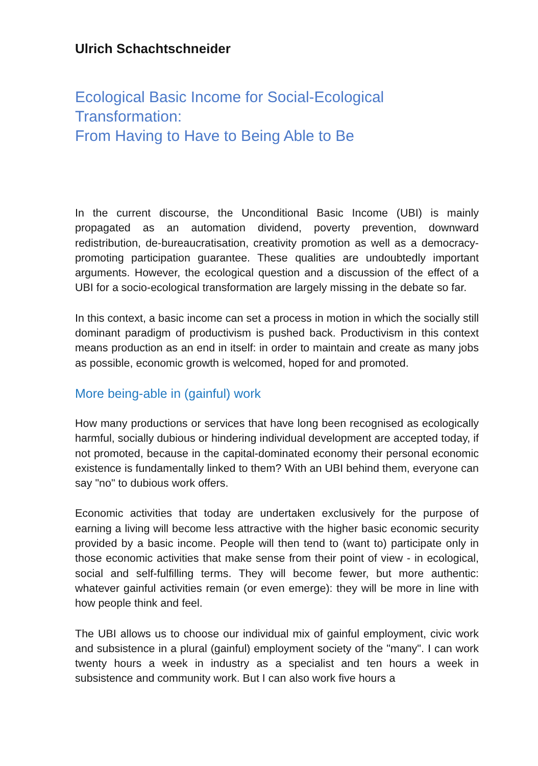Ulrich Schachtschneider
Ecological Basic Income for Social-Ecological Transformation:
From Having to Have to Being Able to Be
In the current discourse, the Unconditional Basic Income (UBI) is mainly propagated as an automation dividend, poverty prevention, downward redistribution, de-bureaucratisation, creativity promotion as well as a democracy-promoting participation guarantee. These qualities are undoubtedly important arguments. However, the ecological question and a discussion of the effect of a UBI for a socio-ecological transformation are largely missing in the debate so far.
In this context, a basic income can set a process in motion in which the socially still dominant paradigm of productivism is pushed back. Productivism in this context means production as an end in itself: in order to maintain and create as many jobs as possible, economic growth is welcomed, hoped for and promoted.
More being-able in (gainful) work
How many productions or services that have long been recognised as ecologically harmful, socially dubious or hindering individual development are accepted today, if not promoted, because in the capital-dominated economy their personal economic existence is fundamentally linked to them? With an UBI behind them, everyone can say "no" to dubious work offers.
Economic activities that today are undertaken exclusively for the purpose of earning a living will become less attractive with the higher basic economic security provided by a basic income. People will then tend to (want to) participate only in those economic activities that make sense from their point of view - in ecological, social and self-fulfilling terms. They will become fewer, but more authentic: whatever gainful activities remain (or even emerge): they will be more in line with how people think and feel.
The UBI allows us to choose our individual mix of gainful employment, civic work and subsistence in a plural (gainful) employment society of the "many". I can work twenty hours a week in industry as a specialist and ten hours a week in subsistence and community work. But I can also work five hours a